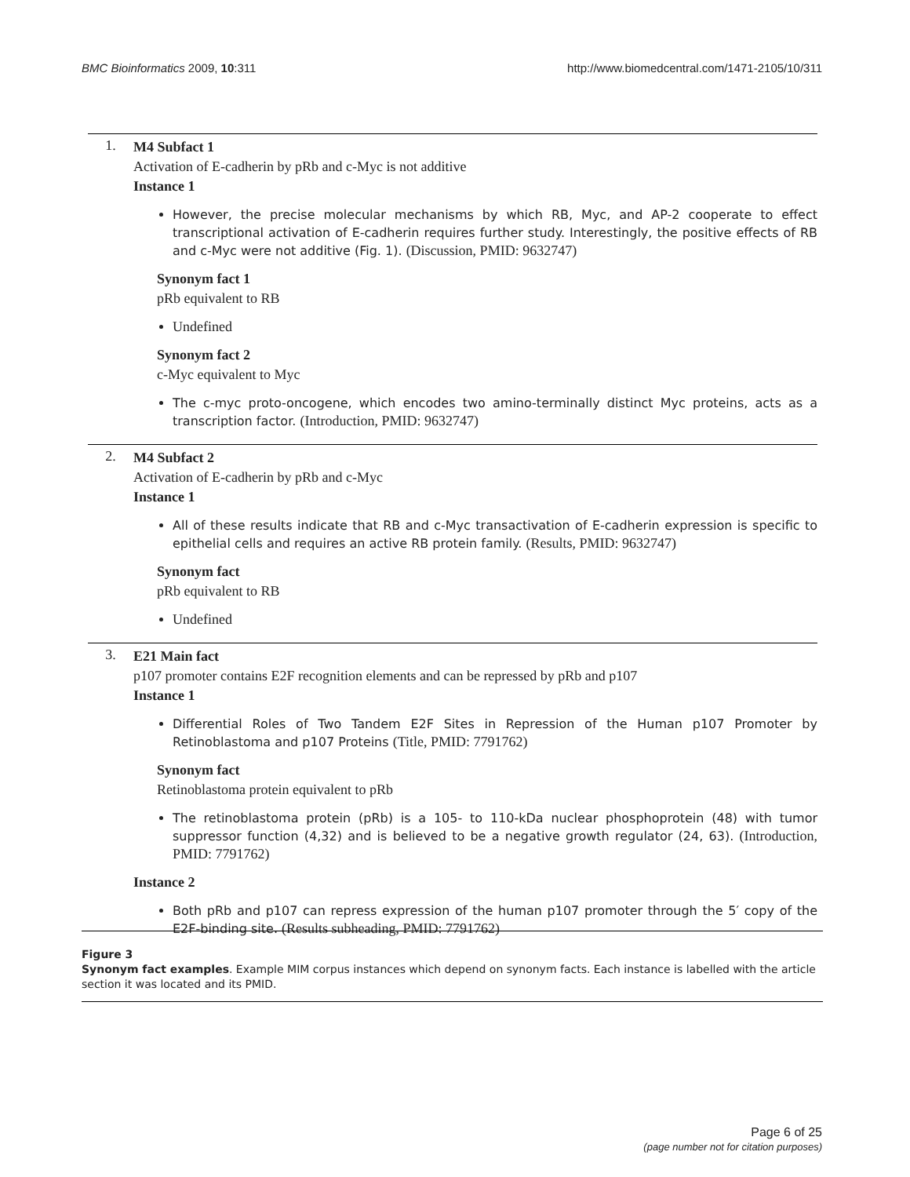BMC Bioinformatics 2009, 10:311
http://www.biomedcentral.com/1471-2105/10/311
1.
M4 Subfact 1
Activation of E-cadherin by pRb and c-Myc is not additive
Instance 1
However, the precise molecular mechanisms by which RB, Myc, and AP-2 cooperate to effect transcriptional activation of E-cadherin requires further study. Interestingly, the positive effects of RB and c-Myc were not additive (Fig. 1). (Discussion, PMID: 9632747)
Synonym fact 1
pRb equivalent to RB
Undefined
Synonym fact 2
c-Myc equivalent to Myc
The c-myc proto-oncogene, which encodes two amino-terminally distinct Myc proteins, acts as a transcription factor. (Introduction, PMID: 9632747)
2.
M4 Subfact 2
Activation of E-cadherin by pRb and c-Myc
Instance 1
All of these results indicate that RB and c-Myc transactivation of E-cadherin expression is specific to epithelial cells and requires an active RB protein family. (Results, PMID: 9632747)
Synonym fact
pRb equivalent to RB
Undefined
3.
E21 Main fact
p107 promoter contains E2F recognition elements and can be repressed by pRb and p107
Instance 1
Differential Roles of Two Tandem E2F Sites in Repression of the Human p107 Promoter by Retinoblastoma and p107 Proteins (Title, PMID: 7791762)
Synonym fact
Retinoblastoma protein equivalent to pRb
The retinoblastoma protein (pRb) is a 105- to 110-kDa nuclear phosphoprotein (48) with tumor suppressor function (4,32) and is believed to be a negative growth regulator (24, 63). (Introduction, PMID: 7791762)
Instance 2
Both pRb and p107 can repress expression of the human p107 promoter through the 5′ copy of the E2F-binding site. (Results subheading, PMID: 7791762)
Figure 3
Synonym fact examples. Example MIM corpus instances which depend on synonym facts. Each instance is labelled with the article section it was located and its PMID.
Page 6 of 25
(page number not for citation purposes)